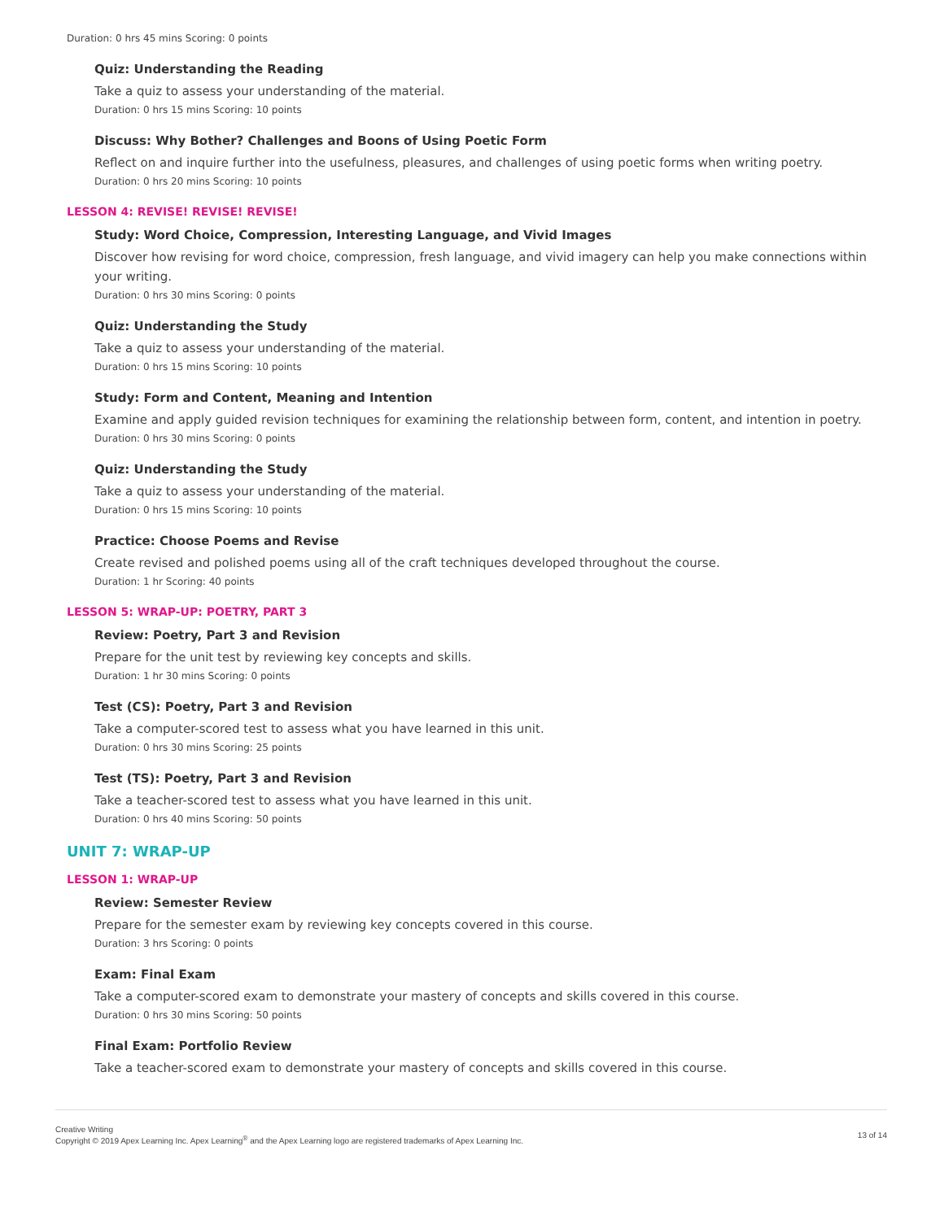Duration: 0 hrs 45 mins Scoring: 0 points
Quiz: Understanding the Reading
Take a quiz to assess your understanding of the material.
Duration: 0 hrs 15 mins Scoring: 10 points
Discuss: Why Bother? Challenges and Boons of Using Poetic Form
Reflect on and inquire further into the usefulness, pleasures, and challenges of using poetic forms when writing poetry.
Duration: 0 hrs 20 mins Scoring: 10 points
LESSON 4: REVISE! REVISE! REVISE!
Study: Word Choice, Compression, Interesting Language, and Vivid Images
Discover how revising for word choice, compression, fresh language, and vivid imagery can help you make connections within your writing.
Duration: 0 hrs 30 mins Scoring: 0 points
Quiz: Understanding the Study
Take a quiz to assess your understanding of the material.
Duration: 0 hrs 15 mins Scoring: 10 points
Study: Form and Content, Meaning and Intention
Examine and apply guided revision techniques for examining the relationship between form, content, and intention in poetry.
Duration: 0 hrs 30 mins Scoring: 0 points
Quiz: Understanding the Study
Take a quiz to assess your understanding of the material.
Duration: 0 hrs 15 mins Scoring: 10 points
Practice: Choose Poems and Revise
Create revised and polished poems using all of the craft techniques developed throughout the course.
Duration: 1 hr Scoring: 40 points
LESSON 5: WRAP-UP: POETRY, PART 3
Review: Poetry, Part 3 and Revision
Prepare for the unit test by reviewing key concepts and skills.
Duration: 1 hr 30 mins Scoring: 0 points
Test (CS): Poetry, Part 3 and Revision
Take a computer-scored test to assess what you have learned in this unit.
Duration: 0 hrs 30 mins Scoring: 25 points
Test (TS): Poetry, Part 3 and Revision
Take a teacher-scored test to assess what you have learned in this unit.
Duration: 0 hrs 40 mins Scoring: 50 points
UNIT 7: WRAP-UP
LESSON 1: WRAP-UP
Review: Semester Review
Prepare for the semester exam by reviewing key concepts covered in this course.
Duration: 3 hrs Scoring: 0 points
Exam: Final Exam
Take a computer-scored exam to demonstrate your mastery of concepts and skills covered in this course.
Duration: 0 hrs 30 mins Scoring: 50 points
Final Exam: Portfolio Review
Take a teacher-scored exam to demonstrate your mastery of concepts and skills covered in this course.
Creative Writing
Copyright © 2019 Apex Learning Inc. Apex Learning<sup>®</sup> and the Apex Learning logo are registered trademarks of Apex Learning Inc.
13 of 14